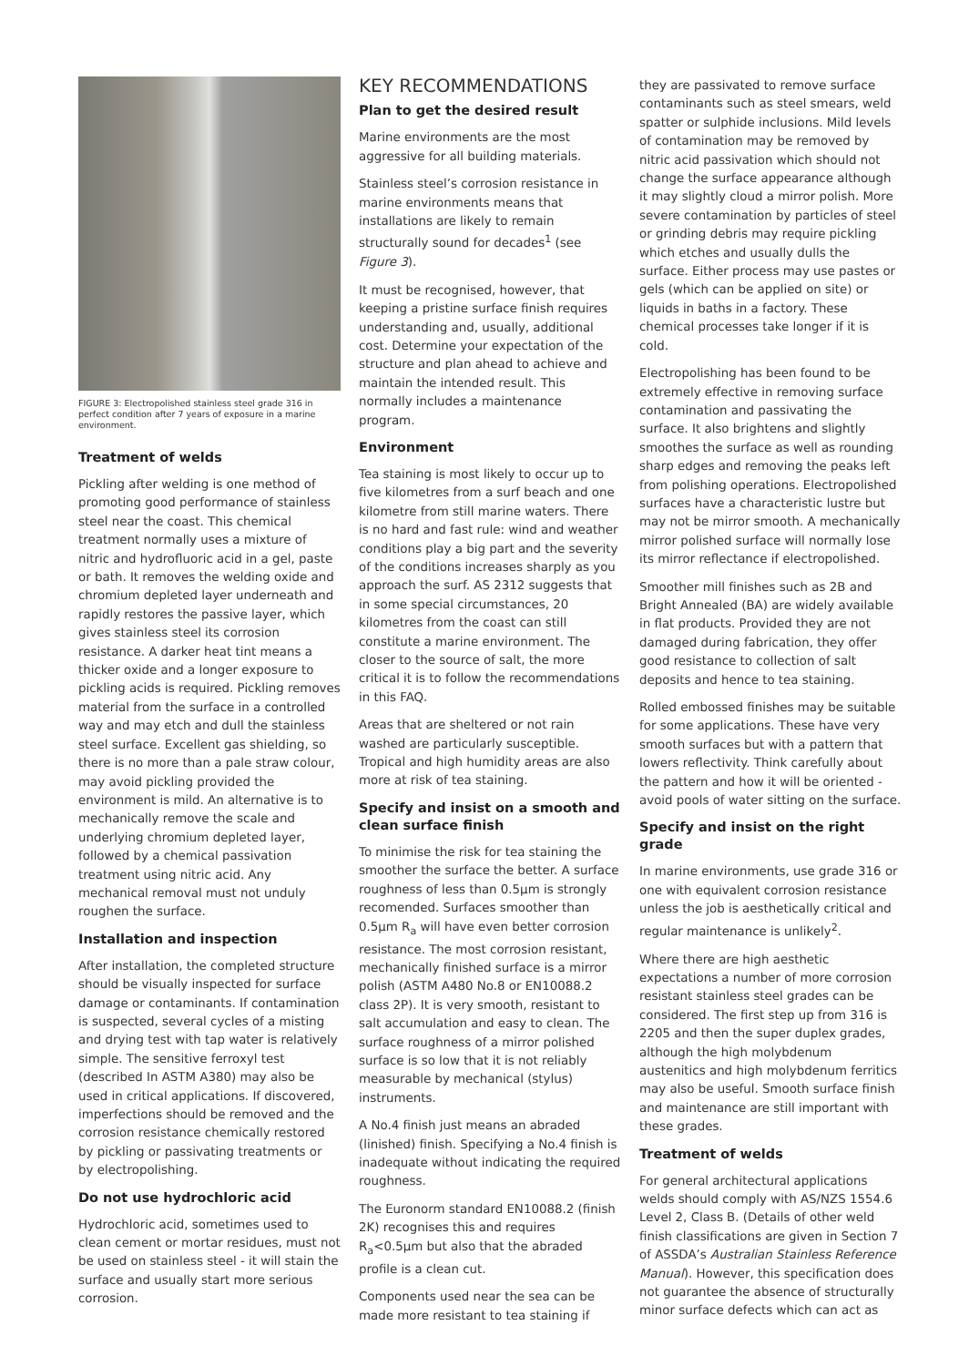FIGURE 3: Electropolished stainless steel grade 316 in perfect condition after 7 years of exposure in a marine environment.
Treatment of welds
Pickling after welding is one method of promoting good performance of stainless steel near the coast. This chemical treatment normally uses a mixture of nitric and hydrofluoric acid in a gel, paste or bath. It removes the welding oxide and chromium depleted layer underneath and rapidly restores the passive layer, which gives stainless steel its corrosion resistance. A darker heat tint means a thicker oxide and a longer exposure to pickling acids is required. Pickling removes material from the surface in a controlled way and may etch and dull the stainless steel surface. Excellent gas shielding, so there is no more than a pale straw colour, may avoid pickling provided the environment is mild. An alternative is to mechanically remove the scale and underlying chromium depleted layer, followed by a chemical passivation treatment using nitric acid. Any mechanical removal must not unduly roughen the surface.
Installation and inspection
After installation, the completed structure should be visually inspected for surface damage or contaminants. If contamination is suspected, several cycles of a misting and drying test with tap water is relatively simple. The sensitive ferroxyl test (described In ASTM A380) may also be used in critical applications. If discovered, imperfections should be removed and the corrosion resistance chemically restored by pickling or passivating treatments or by electropolishing.
Do not use hydrochloric acid
Hydrochloric acid, sometimes used to clean cement or mortar residues, must not be used on stainless steel - it will stain the surface and usually start more serious corrosion.
KEY RECOMMENDATIONS
Plan to get the desired result
Marine environments are the most aggressive for all building materials.
Stainless steel’s corrosion resistance in marine environments means that installations are likely to remain structurally sound for decades<sup>1</sup> (see Figure 3).
It must be recognised, however, that keeping a pristine surface finish requires understanding and, usually, additional cost. Determine your expectation of the structure and plan ahead to achieve and maintain the intended result. This normally includes a maintenance program.
Environment
Tea staining is most likely to occur up to five kilometres from a surf beach and one kilometre from still marine waters. There is no hard and fast rule: wind and weather conditions play a big part and the severity of the conditions increases sharply as you approach the surf. AS 2312 suggests that in some special circumstances, 20 kilometres from the coast can still constitute a marine environment. The closer to the source of salt, the more critical it is to follow the recommendations in this FAQ.
Areas that are sheltered or not rain washed are particularly susceptible. Tropical and high humidity areas are also more at risk of tea staining.
Specify and insist on a smooth and clean surface finish
To minimise the risk for tea staining the smoother the surface the better. A surface roughness of less than 0.5µm is strongly recomended. Surfaces smoother than 0.5µm R<sub>a</sub> will have even better corrosion resistance. The most corrosion resistant, mechanically finished surface is a mirror polish (ASTM A480 No.8 or EN10088.2 class 2P). It is very smooth, resistant to salt accumulation and easy to clean. The surface roughness of a mirror polished surface is so low that it is not reliably measurable by mechanical (stylus) instruments.
A No.4 finish just means an abraded (linished) finish. Specifying a No.4 finish is inadequate without indicating the required roughness.
The Euronorm standard EN10088.2 (finish 2K) recognises this and requires R<sub>a</sub><0.5µm but also that the abraded profile is a clean cut.
Components used near the sea can be made more resistant to tea staining if
they are passivated to remove surface contaminants such as steel smears, weld spatter or sulphide inclusions. Mild levels of contamination may be removed by nitric acid passivation which should not change the surface appearance although it may slightly cloud a mirror polish. More severe contamination by particles of steel or grinding debris may require pickling which etches and usually dulls the surface. Either process may use pastes or gels (which can be applied on site) or liquids in baths in a factory. These chemical processes take longer if it is cold.
Electropolishing has been found to be extremely effective in removing surface contamination and passivating the surface. It also brightens and slightly smoothes the surface as well as rounding sharp edges and removing the peaks left from polishing operations. Electropolished surfaces have a characteristic lustre but may not be mirror smooth. A mechanically mirror polished surface will normally lose its mirror reflectance if electropolished.
Smoother mill finishes such as 2B and Bright Annealed (BA) are widely available in flat products. Provided they are not damaged during fabrication, they offer good resistance to collection of salt deposits and hence to tea staining.
Rolled embossed finishes may be suitable for some applications. These have very smooth surfaces but with a pattern that lowers reflectivity. Think carefully about the pattern and how it will be oriented - avoid pools of water sitting on the surface.
Specify and insist on the right grade
In marine environments, use grade 316 or one with equivalent corrosion resistance unless the job is aesthetically critical and regular maintenance is unlikely<sup>2</sup>.
Where there are high aesthetic expectations a number of more corrosion resistant stainless steel grades can be considered. The first step up from 316 is 2205 and then the super duplex grades, although the high molybdenum austenitics and high molybdenum ferritics may also be useful. Smooth surface finish and maintenance are still important with these grades.
Treatment of welds
For general architectural applications welds should comply with AS/NZS 1554.6 Level 2, Class B. (Details of other weld finish classifications are given in Section 7 of ASSDA’s Australian Stainless Reference Manual). However, this specification does not guarantee the absence of structurally minor surface defects which can act as